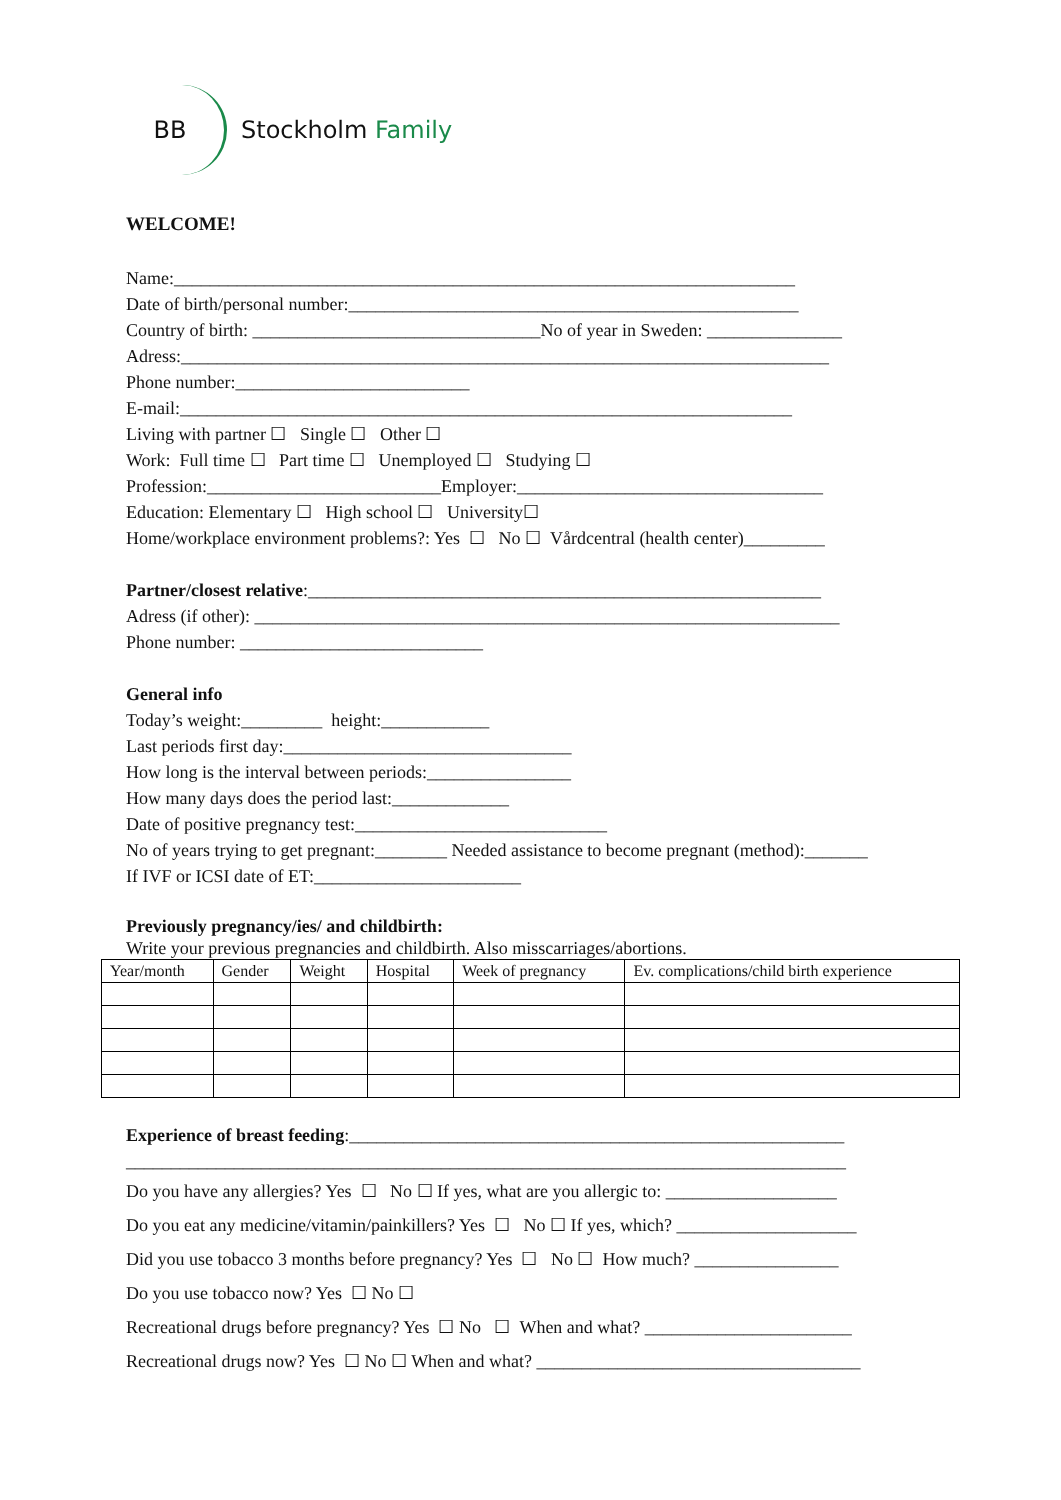BB
Stockholm Family
WELCOME!
Name:_____________________________________________________________________
Date of birth/personal number:__________________________________________________
Country of birth: ________________________________No of year in Sweden: _______________
Adress:________________________________________________________________________
Phone number:__________________________
E-mail:____________________________________________________________________
Living with partner ☐ Single ☐ Other ☐
Work: Full time ☐ Part time ☐ Unemployed ☐ Studying ☐
Profession:__________________________Employer:__________________________________
Education: Elementary ☐ High school ☐ University☐
Home/workplace environment problems?: Yes ☐ No ☐ Vårdcentral (health center)_________
Partner/closest relative:_________________________________________________________
Adress (if other): _________________________________________________________________
Phone number: ___________________________
General info
Today’s weight:_________ height:____________
Last periods first day:________________________________
How long is the interval between periods:________________
How many days does the period last:_____________
Date of positive pregnancy test:____________________________
No of years trying to get pregnant:________ Needed assistance to become pregnant (method):_______
If IVF or ICSI date of ET:_______________________
Previously pregnancy/ies/ and childbirth:
Write your previous pregnancies and childbirth. Also misscarriages/abortions.
| Year/month | Gender | Weight | Hospital | Week of pregnancy | Ev. complications/child birth experience |
| --- | --- | --- | --- | --- | --- |
Experience of breast feeding:_______________________________________________________
________________________________________________________________________________
Do you have any allergies? Yes ☐ No ☐ If yes, what are you allergic to: ___________________
Do you eat any medicine/vitamin/painkillers? Yes ☐ No ☐ If yes, which? ____________________
Did you use tobacco 3 months before pregnancy? Yes ☐ No ☐ How much? ________________
Do you use tobacco now? Yes ☐ No ☐
Recreational drugs before pregnancy? Yes ☐ No ☐ When and what? _______________________
Recreational drugs now? Yes ☐ No ☐ When and what? ____________________________________